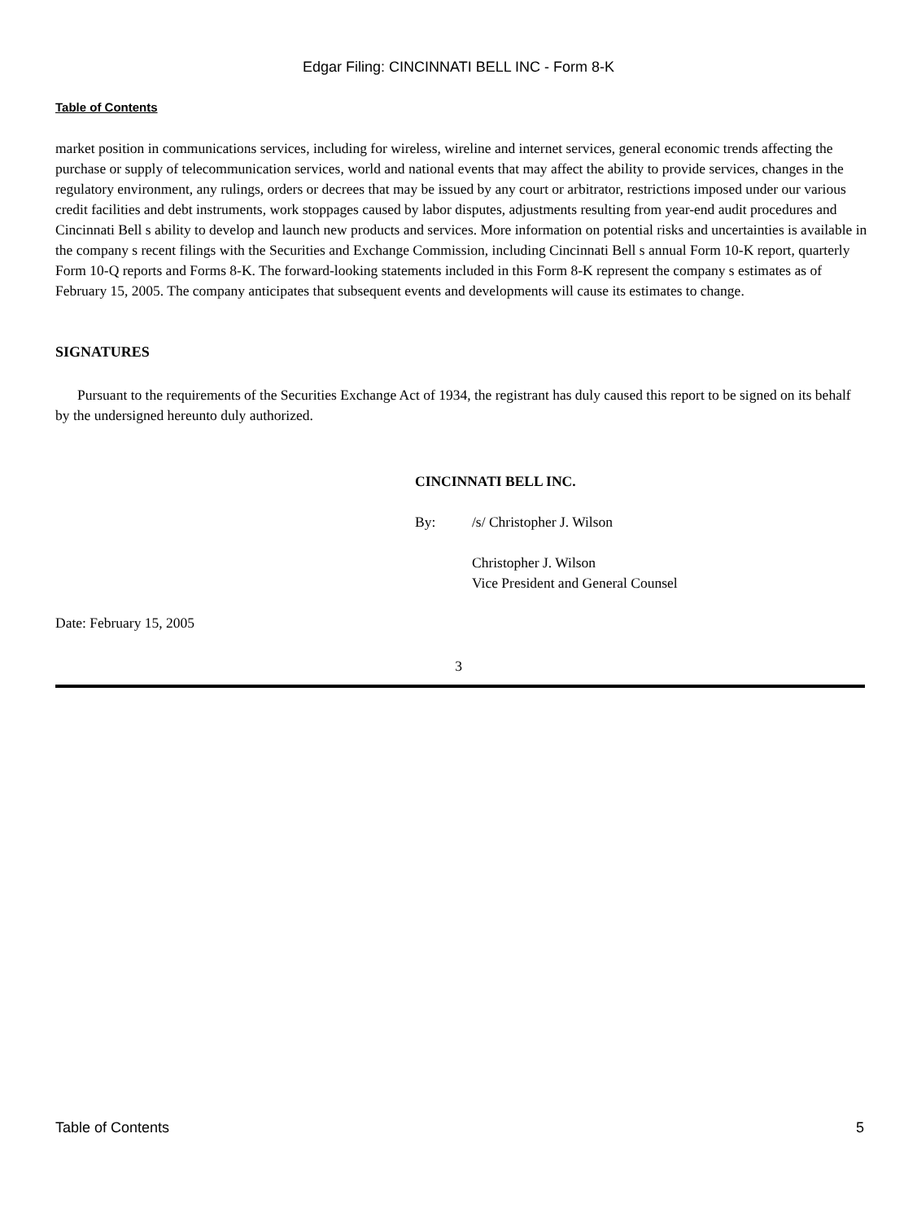Edgar Filing: CINCINNATI BELL INC - Form 8-K
Table of Contents
market position in communications services, including for wireless, wireline and internet services, general economic trends affecting the purchase or supply of telecommunication services, world and national events that may affect the ability to provide services, changes in the regulatory environment, any rulings, orders or decrees that may be issued by any court or arbitrator, restrictions imposed under our various credit facilities and debt instruments, work stoppages caused by labor disputes, adjustments resulting from year-end audit procedures and Cincinnati Bell s ability to develop and launch new products and services. More information on potential risks and uncertainties is available in the company s recent filings with the Securities and Exchange Commission, including Cincinnati Bell s annual Form 10-K report, quarterly Form 10-Q reports and Forms 8-K. The forward-looking statements included in this Form 8-K represent the company s estimates as of February 15, 2005. The company anticipates that subsequent events and developments will cause its estimates to change.
SIGNATURES
Pursuant to the requirements of the Securities Exchange Act of 1934, the registrant has duly caused this report to be signed on its behalf by the undersigned hereunto duly authorized.
CINCINNATI BELL INC.
By: /s/ Christopher J. Wilson
Christopher J. Wilson
Vice President and General Counsel
Date: February 15, 2005
3
Table of Contents 5